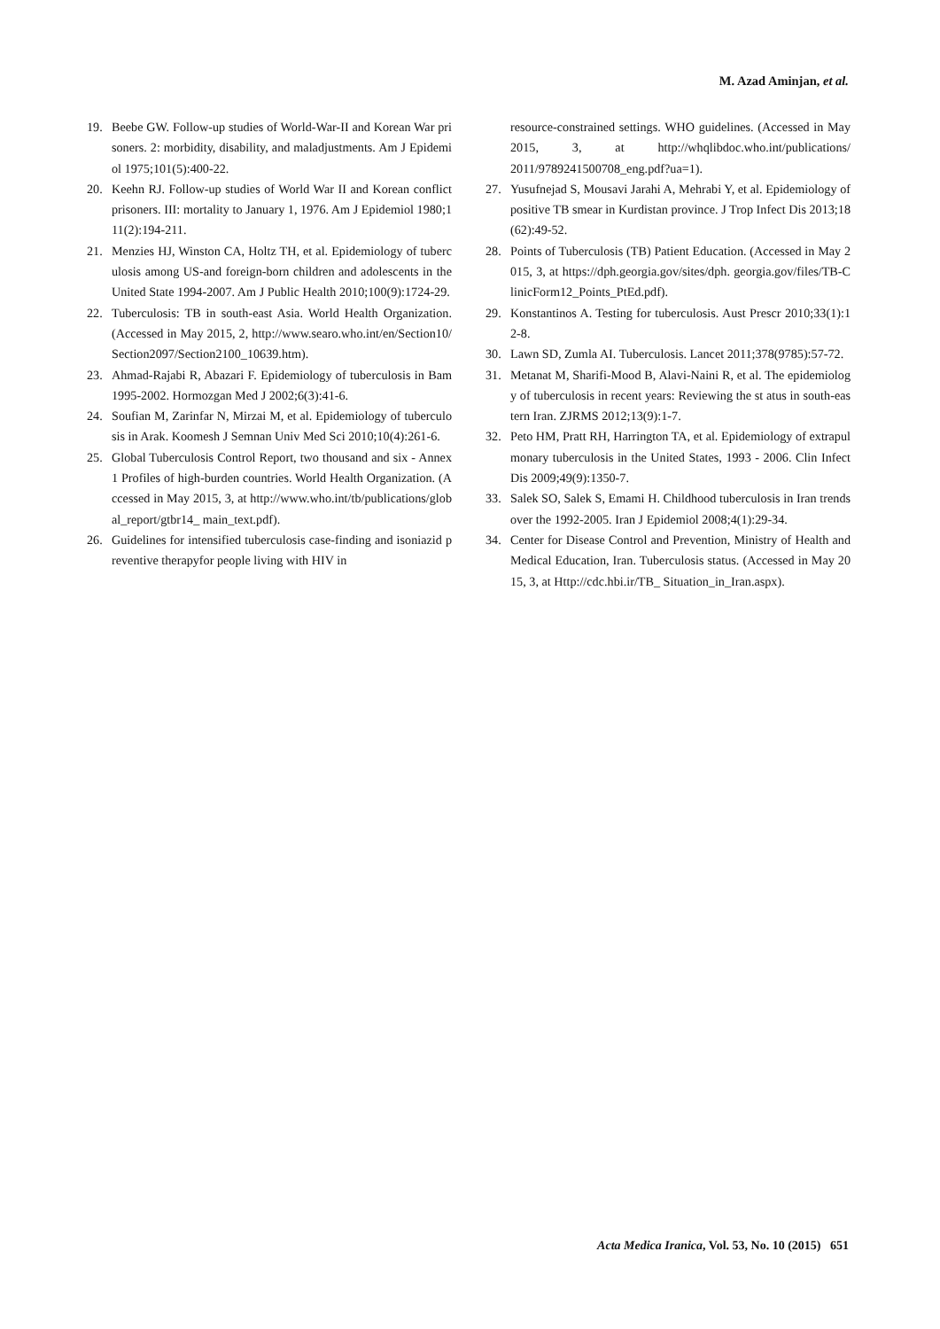M. Azad Aminjan, et al.
19. Beebe GW. Follow-up studies of World-War-II and Korean War prisoners. 2: morbidity, disability, and maladjustments. Am J Epidemiol 1975;101(5):400-22.
20. Keehn RJ. Follow-up studies of World War II and Korean conflict prisoners. III: mortality to January 1, 1976. Am J Epidemiol 1980;111(2):194-211.
21. Menzies HJ, Winston CA, Holtz TH, et al. Epidemiology of tuberculosis among US-and foreign-born children and adolescents in the United State 1994-2007. Am J Public Health 2010;100(9):1724-29.
22. Tuberculosis: TB in south-east Asia. World Health Organization. (Accessed in May 2015, 2, http://www.searo.who.int/en/Section10/Section2097/Section2100_10639.htm).
23. Ahmad-Rajabi R, Abazari F. Epidemiology of tuberculosis in Bam 1995-2002. Hormozgan Med J 2002;6(3):41-6.
24. Soufian M, Zarinfar N, Mirzai M, et al. Epidemiology of tuberculosis in Arak. Koomesh J Semnan Univ Med Sci 2010;10(4):261-6.
25. Global Tuberculosis Control Report, two thousand and six - Annex 1 Profiles of high-burden countries. World Health Organization. (Accessed in May 2015, 3, at http://www.who.int/tb/publications/global_report/gtbr14_ main_text.pdf).
26. Guidelines for intensified tuberculosis case-finding and isoniazid preventive therapyfor people living with HIV in
resource-constrained settings. WHO guidelines. (Accessed in May 2015, 3, at http://whqlibdoc.who.int/publications/ 2011/9789241500708_eng.pdf?ua=1).
27. Yusufnejad S, Mousavi Jarahi A, Mehrabi Y, et al. Epidemiology of positive TB smear in Kurdistan province. J Trop Infect Dis 2013;18(62):49-52.
28. Points of Tuberculosis (TB) Patient Education. (Accessed in May 2015, 3, at https://dph.georgia.gov/sites/dph. georgia.gov/files/TB-ClinicForm12_Points_PtEd.pdf).
29. Konstantinos A. Testing for tuberculosis. Aust Prescr 2010;33(1):12-8.
30. Lawn SD, Zumla AI. Tuberculosis. Lancet 2011;378(9785):57-72.
31. Metanat M, Sharifi-Mood B, Alavi-Naini R, et al. The epidemiology of tuberculosis in recent years: Reviewing the st atus in south-eastern Iran. ZJRMS 2012;13(9):1-7.
32. Peto HM, Pratt RH, Harrington TA, et al. Epidemiology of extrapulmonary tuberculosis in the United States, 1993 - 2006. Clin Infect Dis 2009;49(9):1350-7.
33. Salek SO, Salek S, Emami H. Childhood tuberculosis in Iran trends over the 1992-2005. Iran J Epidemiol 2008;4(1):29-34.
34. Center for Disease Control and Prevention, Ministry of Health and Medical Education, Iran. Tuberculosis status. (Accessed in May 2015, 3, at Http://cdc.hbi.ir/TB_ Situation_in_Iran.aspx).
Acta Medica Iranica, Vol. 53, No. 10 (2015) 651